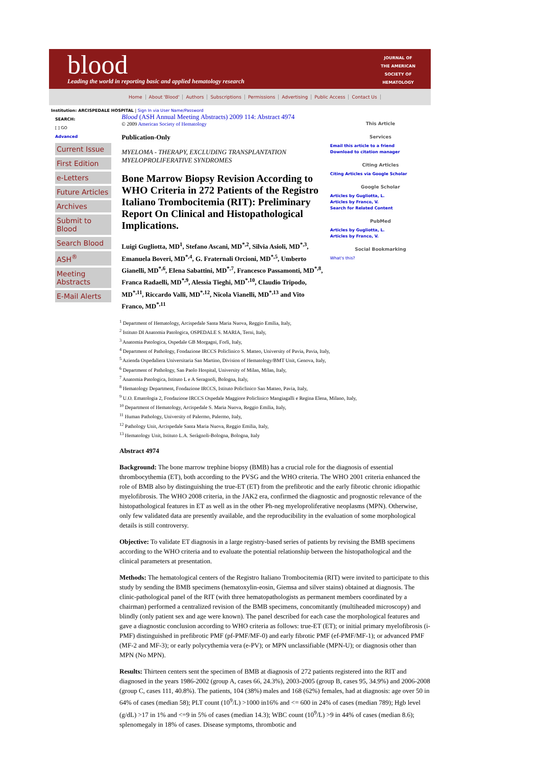blood
Leading the world in reporting basic and applied hematology research
JOURNAL OF
THE AMERICAN
SOCIETY OF
HEMATOLOGY
Home About 'Blood' Authors Subscriptions Permissions Advertising Public Access Contact Us
Institution: ARCISPEDALE HOSPITAL | Sign In via User Name/Password
SEARCH:
[ ] GO
Advanced
Current Issue
First Edition
e-Letters
Future Articles
Archives
Submit to Blood
Search Blood
ASH<sup>®</sup>
Meeting Abstracts
E-Mail Alerts
Blood (ASH Annual Meeting Abstracts) 2009 114: Abstract 4974
© 2009 American Society of Hematology
Publication-Only
MYELOMA - THERAPY, EXCLUDING TRANSPLANTATION
MYELOPROLIFERATIVE SYNDROMES
Bone Marrow Biopsy Revision According to WHO Criteria in 272 Patients of the Registro Italiano Trombocitemia (RIT): Preliminary Report On Clinical and Histopathological Implications.
Luigi Gugliotta, MD<sup>1</sup>, Stefano Ascani, MD<sup>*,2</sup>, Silvia Asioli, MD<sup>*,3</sup>, Emanuela Boveri, MD<sup>*,4</sup>, G. Fraternali Orcioni, MD<sup>*,5</sup>, Umberto Gianelli, MD<sup>*,6</sup>, Elena Sabattini, MD<sup>*,7</sup>, Francesco Passamonti, MD<sup>*,8</sup>, Franca Radaelli, MD<sup>*,9</sup>, Alessia Tieghi, MD<sup>*,10</sup>, Claudio Tripodo, MD<sup>*,11</sup>, Riccardo Valli, MD<sup>*,12</sup>, Nicola Vianelli, MD<sup>*,13</sup> and Vito Franco, MD<sup>*,11</sup>
This Article
Services
Email this article to a friend
Download to citation manager
Citing Articles
Citing Articles via Google Scholar
Google Scholar
Articles by Gugliotta, L.
Articles by Franco, V.
Search for Related Content
PubMed
Articles by Gugliotta, L.
Articles by Franco, V.
Social Bookmarking
What's this?
<sup>1</sup> Department of Hematology, Arcispedale Santa Maria Nuova, Reggio Emilia, Italy,
<sup>2</sup> Istituto DI Anatomia Patologica, OSPEDALE S. MARIA, Terni, Italy,
<sup>3</sup> Anatomia Patologica, Ospedale GB Morgagni, Forlì, Italy,
<sup>4</sup> Department of Pathology, Fondazione IRCCS Policlinico S. Matteo, University of Pavia, Pavia, Italy,
<sup>5</sup> Azienda Ospedaliera Universitaria San Martino, Division of Hematology/BMT Unit, Genova, Italy,
<sup>6</sup> Department of Pathology, San Paolo Hospital, University of Milan, Milan, Italy,
<sup>7</sup> Anatomia Patologica, Istituto L e A Seragnoli, Bologna, Italy,
<sup>8</sup> Hematology Department, Fondazione IRCCS, Istituto Policlinico San Matteo, Pavia, Italy,
<sup>9</sup> U.O. Ematologia 2, Fondazione IRCCS Ospedale Maggiore Policlinico Mangiagalli e Regina Elena, Milano, Italy,
<sup>10</sup> Department of Hematology, Arcispedale S. Maria Nuova, Reggio Emilia, Italy,
<sup>11</sup> Human Pathology, University of Palermo, Palermo, Italy,
<sup>12</sup> Pathology Unit, Arcispedale Santa Maria Nuova, Reggio Emilia, Italy,
<sup>13</sup> Hematology Unit, Istituto L.A. Seràgnoli-Bologna, Bologna, Italy
Abstract 4974
Background: The bone marrow trephine biopsy (BMB) has a crucial role for the diagnosis of essential thrombocythemia (ET), both according to the PVSG and the WHO criteria. The WHO 2001 criteria enhanced the role of BMB also by distinguishing the true-ET (ET) from the prefibrotic and the early fibrotic chronic idiopathic myelofibrosis. The WHO 2008 criteria, in the JAK2 era, confirmed the diagnostic and prognostic relevance of the histopathological features in ET as well as in the other Ph-neg myeloproliferative neoplasms (MPN). Otherwise, only few validated data are presently available, and the reproducibility in the evaluation of some morphological details is still controversy.
Objective: To validate ET diagnosis in a large registry-based series of patients by revising the BMB specimens according to the WHO criteria and to evaluate the potential relationship between the histopathological and the clinical parameters at presentation.
Methods: The hematological centers of the Registro Italiano Trombocitemia (RIT) were invited to participate to this study by sending the BMB specimens (hematoxylin-eosin, Giemsa and silver stains) obtained at diagnosis. The clinic-pathological panel of the RIT (with three hematopathologists as permanent members coordinated by a chairman) performed a centralized revision of the BMB specimens, concomitantly (multiheaded microscopy) and blindly (only patient sex and age were known). The panel described for each case the morphological features and gave a diagnostic conclusion according to WHO criteria as follows: true-ET (ET); or initial primary myelofibrosis (i-PMF) distinguished in prefibrotic PMF (pf-PMF/MF-0) and early fibrotic PMF (ef-PMF/MF-1); or advanced PMF (MF-2 and MF-3); or early polycythemia vera (e-PV); or MPN unclassifiable (MPN-U); or diagnosis other than MPN (No MPN).
Results: Thirteen centers sent the specimen of BMB at diagnosis of 272 patients registered into the RIT and diagnosed in the years 1986-2002 (group A, cases 66, 24.3%), 2003-2005 (group B, cases 95, 34.9%) and 2006-2008 (group C, cases 111, 40.8%). The patients, 104 (38%) males and 168 (62%) females, had at diagnosis: age over 50 in 64% of cases (median 58); PLT count (10<sup>9</sup>/L) >1000 in16% and <= 600 in 24% of cases (median 789); Hgb level (g/dL) >17 in 1% and <=9 in 5% of cases (median 14.3); WBC count (10<sup>9</sup>/L) >9 in 44% of cases (median 8.6); splenomegaly in 18% of cases. Disease symptoms, thrombotic and